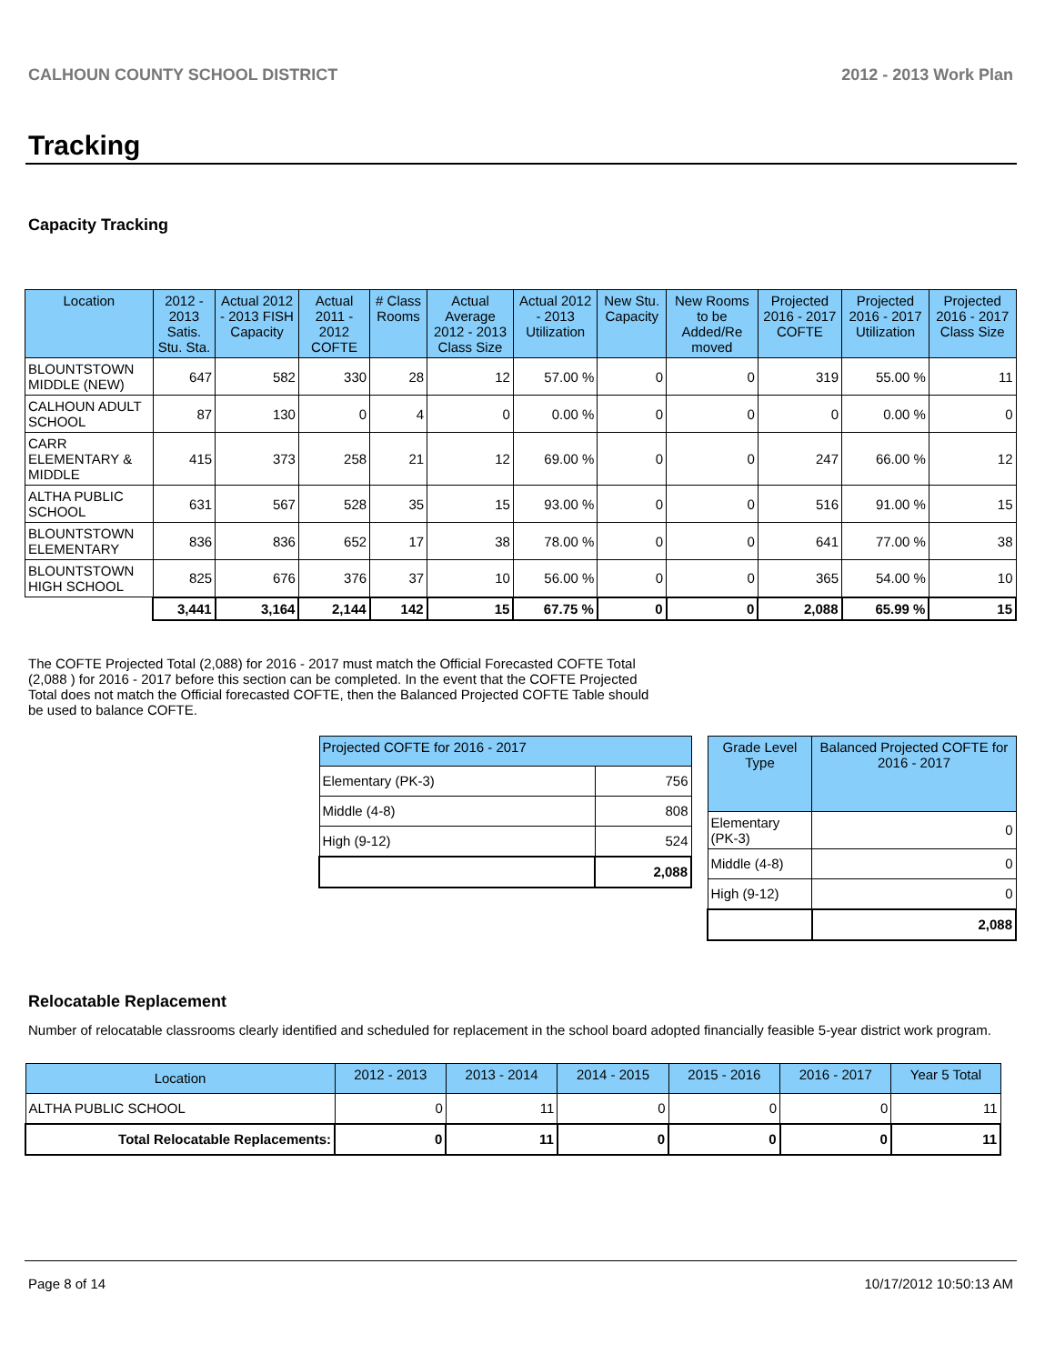CALHOUN COUNTY SCHOOL DISTRICT 2012 - 2013 Work Plan
Tracking
Capacity Tracking
| Location | 2012 - 2013 Satis. Stu. Sta. | Actual 2012 - 2013 FISH Capacity | Actual 2011 - 2012 COFTE | # Class Rooms | Actual Average 2012 - 2013 Class Size | Actual 2012 - 2013 Utilization | New Stu. Capacity | New Rooms to be Added/Re moved | Projected 2016 - 2017 COFTE | Projected 2016 - 2017 Utilization | Projected 2016 - 2017 Class Size |
| --- | --- | --- | --- | --- | --- | --- | --- | --- | --- | --- | --- |
| BLOUNTSTOWN MIDDLE (NEW) | 647 | 582 | 330 | 28 | 12 | 57.00 % | 0 | 0 | 319 | 55.00 % | 11 |
| CALHOUN ADULT SCHOOL | 87 | 130 | 0 | 4 | 0 | 0.00 % | 0 | 0 | 0 | 0.00 % | 0 |
| CARR ELEMENTARY & MIDDLE | 415 | 373 | 258 | 21 | 12 | 69.00 % | 0 | 0 | 247 | 66.00 % | 12 |
| ALTHA PUBLIC SCHOOL | 631 | 567 | 528 | 35 | 15 | 93.00 % | 0 | 0 | 516 | 91.00 % | 15 |
| BLOUNTSTOWN ELEMENTARY | 836 | 836 | 652 | 17 | 38 | 78.00 % | 0 | 0 | 641 | 77.00 % | 38 |
| BLOUNTSTOWN HIGH SCHOOL | 825 | 676 | 376 | 37 | 10 | 56.00 % | 0 | 0 | 365 | 54.00 % | 10 |
| | 3,441 | 3,164 | 2,144 | 142 | 15 | 67.75 % | 0 | 0 | 2,088 | 65.99 % | 15 |
The COFTE Projected Total (2,088) for 2016 - 2017 must match the Official Forecasted COFTE Total (2,088 ) for 2016 - 2017 before this section can be completed. In the event that the COFTE Projected Total does not match the Official forecasted COFTE, then the Balanced Projected COFTE Table should be used to balance COFTE.
| Projected COFTE for 2016 - 2017 | |
| --- | --- |
| Elementary (PK-3) | 756 |
| Middle (4-8) | 808 |
| High (9-12) | 524 |
| | 2,088 |
| Grade Level Type | Balanced Projected COFTE for 2016 - 2017 |
| --- | --- |
| Elementary (PK-3) | 0 |
| Middle (4-8) | 0 |
| High (9-12) | 0 |
| | 2,088 |
Relocatable Replacement
Number of relocatable classrooms clearly identified and scheduled for replacement in the school board adopted financially feasible 5-year district work program.
| Location | 2012 - 2013 | 2013 - 2014 | 2014 - 2015 | 2015 - 2016 | 2016 - 2017 | Year 5 Total |
| --- | --- | --- | --- | --- | --- | --- |
| ALTHA PUBLIC SCHOOL | 0 | 11 | 0 | 0 | 0 | 11 |
| Total Relocatable Replacements: | 0 | 11 | 0 | 0 | 0 | 11 |
Page 8 of 14 10/17/2012 10:50:13 AM